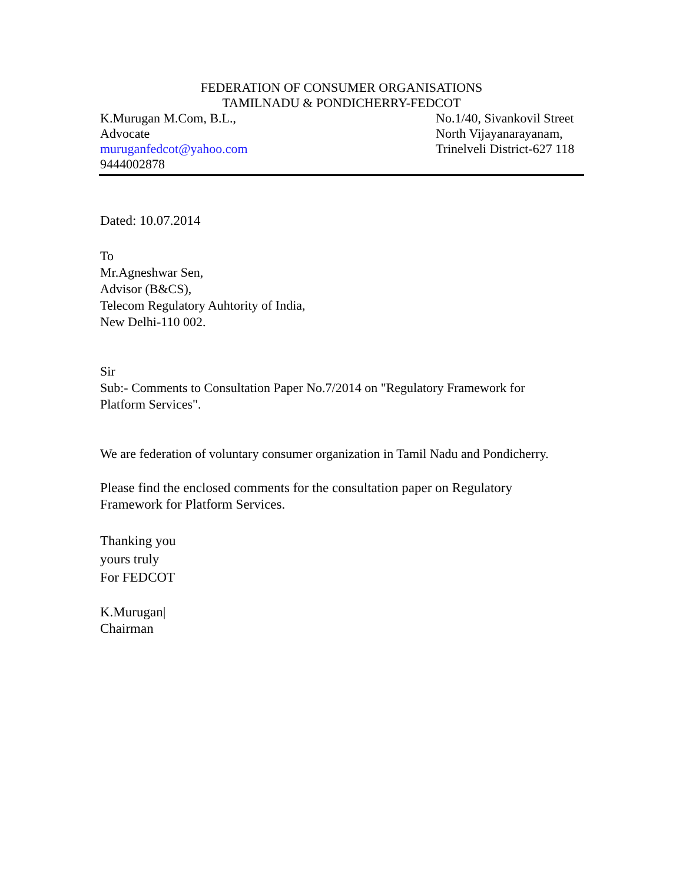FEDERATION OF CONSUMER ORGANISATIONS
TAMILNADU & PONDICHERRY-FEDCOT
K.Murugan M.Com, B.L.,
Advocate
muruganfedcot@yahoo.com
9444002878
No.1/40, Sivankovil Street
North Vijayanarayanam,
Trinelveli District-627 118
Dated: 10.07.2014
To
Mr.Agneshwar Sen,
Advisor (B&CS),
Telecom Regulatory Auhtority of India,
New Delhi-110 002.
Sir
Sub:- Comments to Consultation Paper No.7/2014 on "Regulatory Framework for
Platform Services".
We are federation of voluntary consumer organization in Tamil Nadu and Pondicherry.
Please find the enclosed comments for the consultation paper on Regulatory
Framework for Platform Services.
Thanking you
yours truly
For FEDCOT
K.Murugan|
Chairman